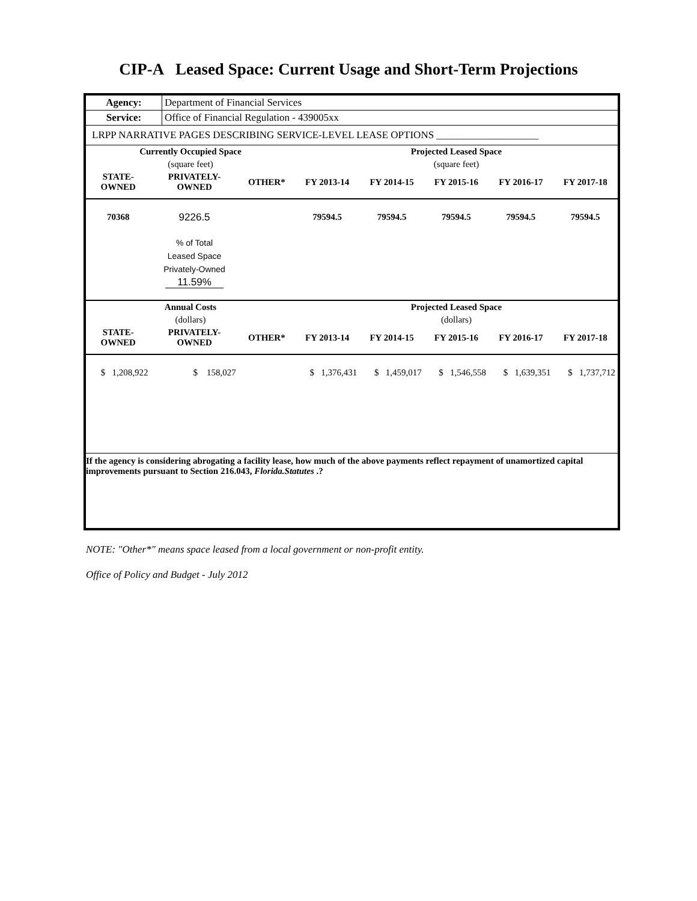CIP-A Leased Space: Current Usage and Short-Term Projections
| Agency: | Department of Financial Services |
| Service: | Office of Financial Regulation - 439005xx |
| LRPP NARRATIVE PAGES DESCRIBING SERVICE-LEVEL LEASE OPTIONS ____________________ | |
| Currently Occupied Space | | | Projected Leased Space | | | | |
| --- | --- | --- | --- | --- | --- | --- | --- |
| (square feet) | | | (square feet) | | | | |
| STATE- OWNED | PRIVATELY- OWNED | OTHER* | FY 2013-14 | FY 2014-15 | FY 2015-16 | FY 2016-17 | FY 2017-18 |
| 70368 | 9226.5 | | 79594.5 | 79594.5 | 79594.5 | 79594.5 | 79594.5 |
| | % of Total Leased Space Privately-Owned 11.59% | | | | | | |
| Annual Costs | | | Projected Leased Space | | | | |
| (dollars) | | | (dollars) | | | | |
| STATE- OWNED | PRIVATELY- OWNED | OTHER* | FY 2013-14 | FY 2014-15 | FY 2015-16 | FY 2016-17 | FY 2017-18 |
| $ 1,208,922 | $ 158,027 | | $ 1,376,431 | $ 1,459,017 | $ 1,546,558 | $ 1,639,351 | $ 1,737,712 |
| If the agency is considering abrogating a facility lease, how much of the above payments reflect repayment of unamortized capital improvements pursuant to Section 216.043, Florida.Statutes .? | | | | | | | |
NOTE: "Other*" means space leased from a local government or non-profit entity.
Office of Policy and Budget - July 2012